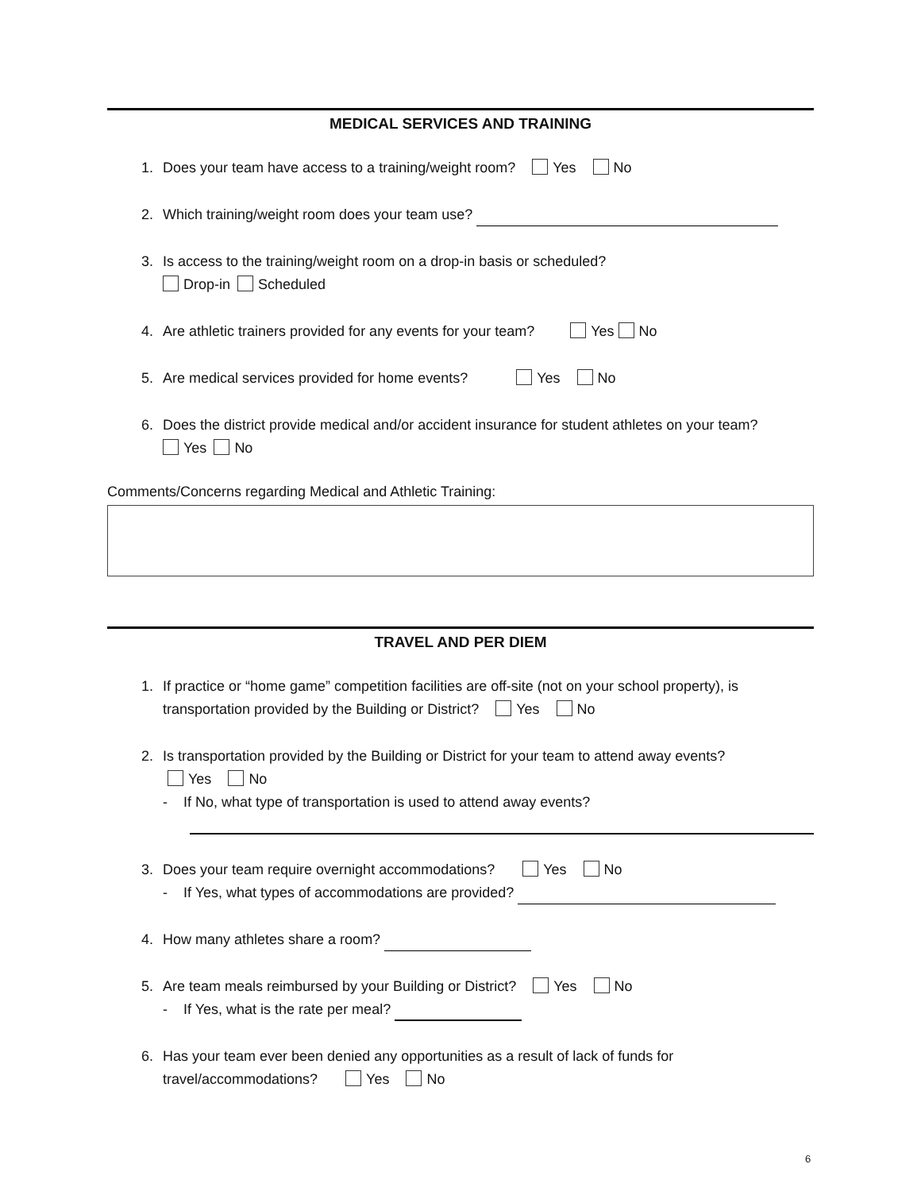MEDICAL SERVICES AND TRAINING
1. Does your team have access to a training/weight room? Yes No
2. Which training/weight room does your team use?
3. Is access to the training/weight room on a drop-in basis or scheduled?
Drop-in Scheduled
4. Are athletic trainers provided for any events for your team? Yes No
5. Are medical services provided for home events? Yes No
6. Does the district provide medical and/or accident insurance for student athletes on your team?
Yes No
Comments/Concerns regarding Medical and Athletic Training:
TRAVEL AND PER DIEM
1. If practice or “home game” competition facilities are off-site (not on your school property), is transportation provided by the Building or District? Yes No
2. Is transportation provided by the Building or District for your team to attend away events?
Yes No
- If No, what type of transportation is used to attend away events?
3. Does your team require overnight accommodations? Yes No
- If Yes, what types of accommodations are provided?
4. How many athletes share a room?
5. Are team meals reimbursed by your Building or District? Yes No
- If Yes, what is the rate per meal?
6. Has your team ever been denied any opportunities as a result of lack of funds for travel/accommodations? Yes No
6